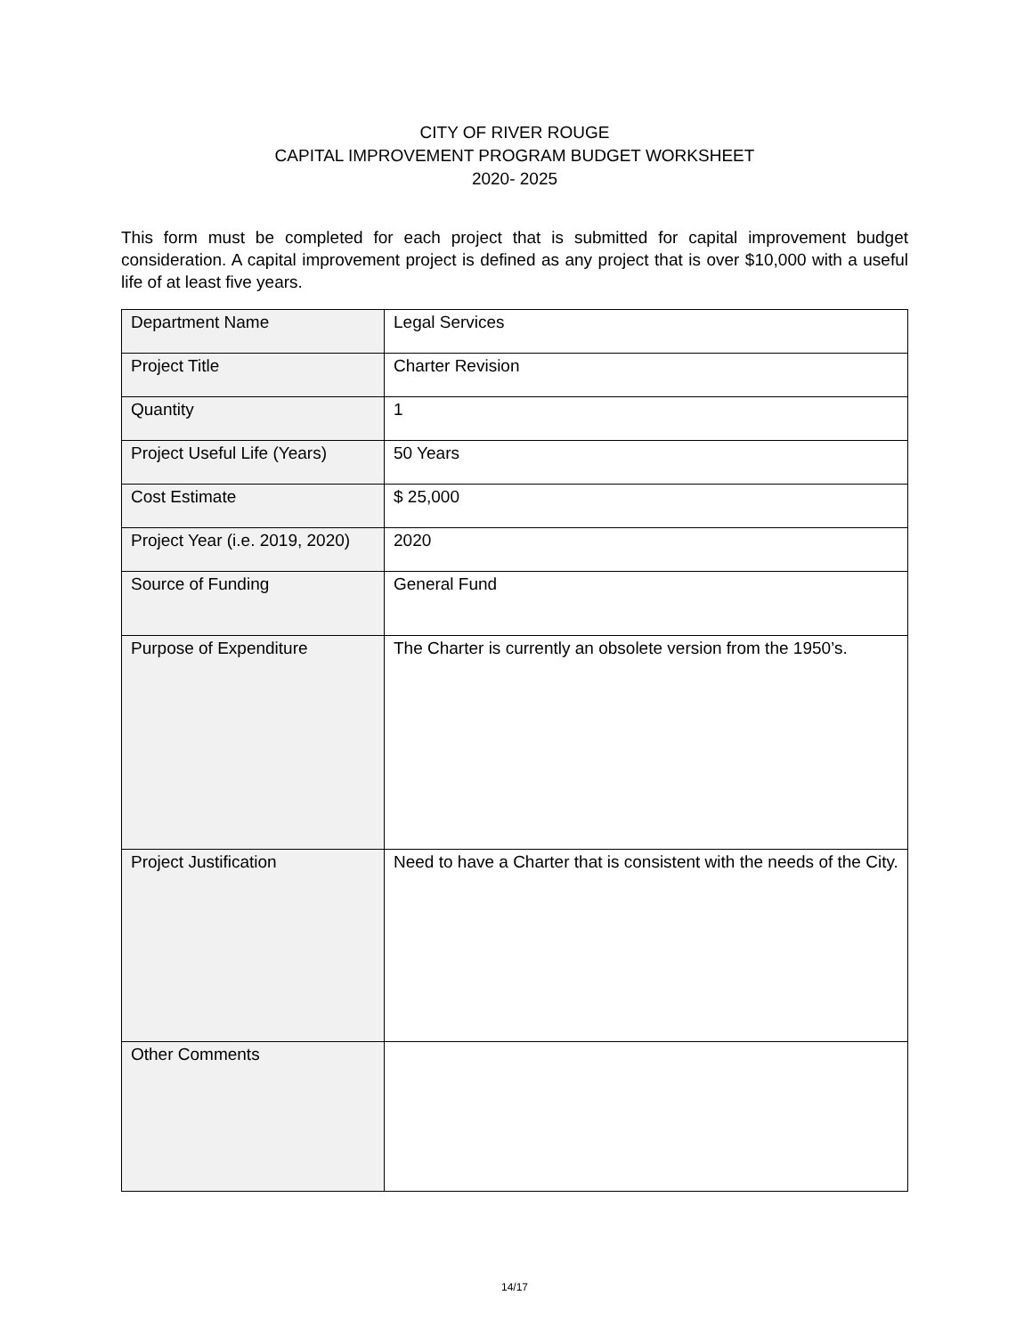CITY OF RIVER ROUGE
CAPITAL IMPROVEMENT PROGRAM BUDGET WORKSHEET
2020- 2025
This form must be completed for each project that is submitted for capital improvement budget consideration. A capital improvement project is defined as any project that is over $10,000 with a useful life of at least five years.
| Department Name | Legal Services |
| Project Title | Charter Revision |
| Quantity | 1 |
| Project Useful Life (Years) | 50 Years |
| Cost Estimate | $ 25,000 |
| Project Year (i.e. 2019, 2020) | 2020 |
| Source of Funding | General Fund |
| Purpose of Expenditure | The Charter is currently an obsolete version from the 1950’s. |
| Project Justification | Need to have a Charter that is consistent with the needs of the City. |
| Other Comments | |
14/17